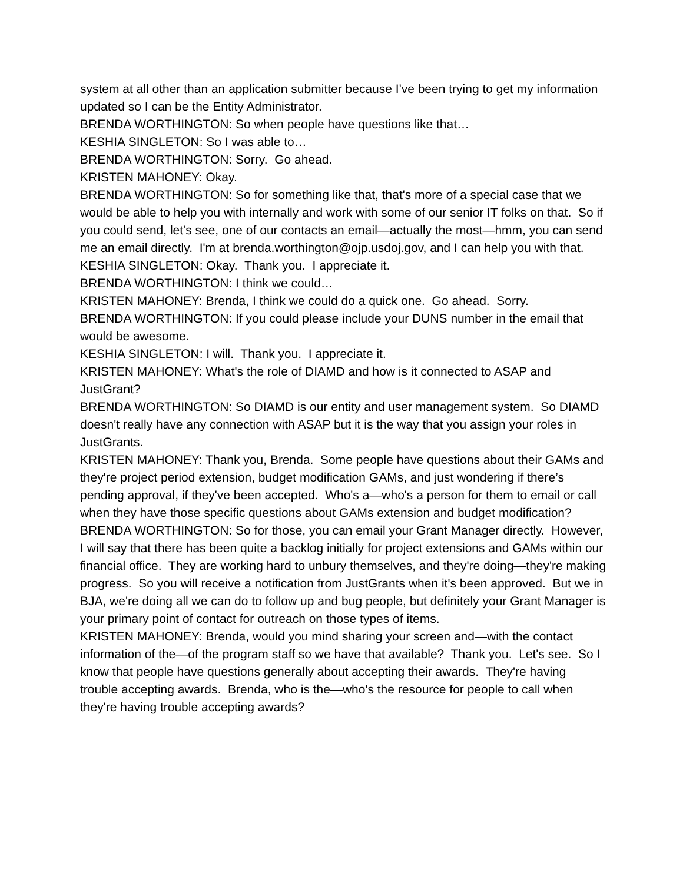system at all other than an application submitter because I've been trying to get my information updated so I can be the Entity Administrator.
BRENDA WORTHINGTON: So when people have questions like that…
KESHIA SINGLETON: So I was able to…
BRENDA WORTHINGTON: Sorry. Go ahead.
KRISTEN MAHONEY: Okay.
BRENDA WORTHINGTON: So for something like that, that's more of a special case that we would be able to help you with internally and work with some of our senior IT folks on that. So if you could send, let's see, one of our contacts an email—actually the most—hmm, you can send me an email directly. I'm at brenda.worthington@ojp.usdoj.gov, and I can help you with that.
KESHIA SINGLETON: Okay. Thank you. I appreciate it.
BRENDA WORTHINGTON: I think we could…
KRISTEN MAHONEY: Brenda, I think we could do a quick one. Go ahead. Sorry.
BRENDA WORTHINGTON: If you could please include your DUNS number in the email that would be awesome.
KESHIA SINGLETON: I will. Thank you. I appreciate it.
KRISTEN MAHONEY: What's the role of DIAMD and how is it connected to ASAP and JustGrant?
BRENDA WORTHINGTON: So DIAMD is our entity and user management system. So DIAMD doesn't really have any connection with ASAP but it is the way that you assign your roles in JustGrants.
KRISTEN MAHONEY: Thank you, Brenda. Some people have questions about their GAMs and they're project period extension, budget modification GAMs, and just wondering if there’s pending approval, if they've been accepted. Who's a—who's a person for them to email or call when they have those specific questions about GAMs extension and budget modification?
BRENDA WORTHINGTON: So for those, you can email your Grant Manager directly. However, I will say that there has been quite a backlog initially for project extensions and GAMs within our financial office. They are working hard to unbury themselves, and they're doing—they're making progress. So you will receive a notification from JustGrants when it's been approved. But we in BJA, we're doing all we can do to follow up and bug people, but definitely your Grant Manager is your primary point of contact for outreach on those types of items.
KRISTEN MAHONEY: Brenda, would you mind sharing your screen and—with the contact information of the—of the program staff so we have that available? Thank you. Let's see. So I know that people have questions generally about accepting their awards. They're having trouble accepting awards. Brenda, who is the—who's the resource for people to call when they're having trouble accepting awards?